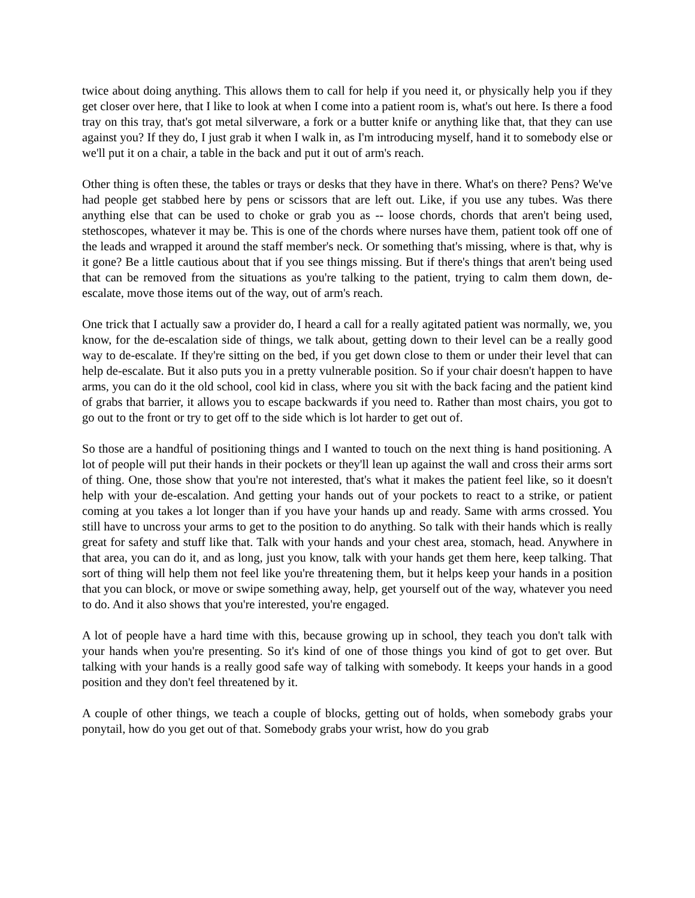twice about doing anything. This allows them to call for help if you need it, or physically help you if they get closer over here, that I like to look at when I come into a patient room is, what's out here. Is there a food tray on this tray, that's got metal silverware, a fork or a butter knife or anything like that, that they can use against you? If they do, I just grab it when I walk in, as I'm introducing myself, hand it to somebody else or we'll put it on a chair, a table in the back and put it out of arm's reach.
Other thing is often these, the tables or trays or desks that they have in there. What's on there? Pens? We've had people get stabbed here by pens or scissors that are left out. Like, if you use any tubes. Was there anything else that can be used to choke or grab you as -- loose chords, chords that aren't being used, stethoscopes, whatever it may be. This is one of the chords where nurses have them, patient took off one of the leads and wrapped it around the staff member's neck. Or something that's missing, where is that, why is it gone? Be a little cautious about that if you see things missing. But if there's things that aren't being used that can be removed from the situations as you're talking to the patient, trying to calm them down, de-escalate, move those items out of the way, out of arm's reach.
One trick that I actually saw a provider do, I heard a call for a really agitated patient was normally, we, you know, for the de-escalation side of things, we talk about, getting down to their level can be a really good way to de-escalate. If they're sitting on the bed, if you get down close to them or under their level that can help de-escalate. But it also puts you in a pretty vulnerable position. So if your chair doesn't happen to have arms, you can do it the old school, cool kid in class, where you sit with the back facing and the patient kind of grabs that barrier, it allows you to escape backwards if you need to. Rather than most chairs, you got to go out to the front or try to get off to the side which is lot harder to get out of.
So those are a handful of positioning things and I wanted to touch on the next thing is hand positioning. A lot of people will put their hands in their pockets or they'll lean up against the wall and cross their arms sort of thing. One, those show that you're not interested, that's what it makes the patient feel like, so it doesn't help with your de-escalation. And getting your hands out of your pockets to react to a strike, or patient coming at you takes a lot longer than if you have your hands up and ready. Same with arms crossed. You still have to uncross your arms to get to the position to do anything. So talk with their hands which is really great for safety and stuff like that. Talk with your hands and your chest area, stomach, head. Anywhere in that area, you can do it, and as long, just you know, talk with your hands get them here, keep talking. That sort of thing will help them not feel like you're threatening them, but it helps keep your hands in a position that you can block, or move or swipe something away, help, get yourself out of the way, whatever you need to do. And it also shows that you're interested, you're engaged.
A lot of people have a hard time with this, because growing up in school, they teach you don't talk with your hands when you're presenting. So it's kind of one of those things you kind of got to get over. But talking with your hands is a really good safe way of talking with somebody. It keeps your hands in a good position and they don't feel threatened by it.
A couple of other things, we teach a couple of blocks, getting out of holds, when somebody grabs your ponytail, how do you get out of that. Somebody grabs your wrist, how do you grab